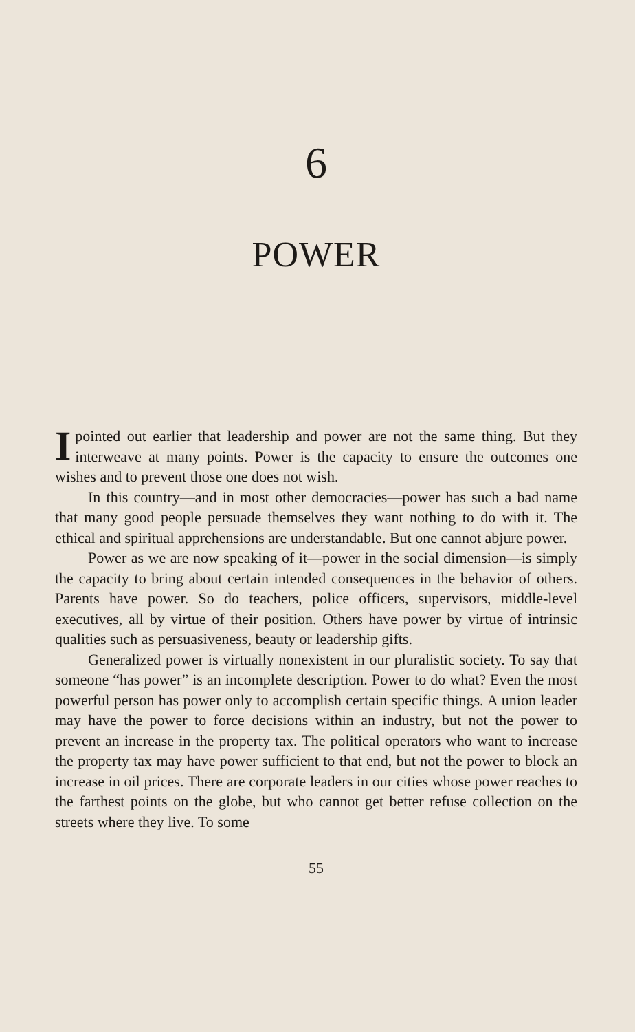6
POWER
I pointed out earlier that leadership and power are not the same thing. But they interweave at many points. Power is the capacity to ensure the outcomes one wishes and to prevent those one does not wish.
In this country—and in most other democracies—power has such a bad name that many good people persuade themselves they want nothing to do with it. The ethical and spiritual apprehensions are understandable. But one cannot abjure power.
Power as we are now speaking of it—power in the social dimension—is simply the capacity to bring about certain intended consequences in the behavior of others. Parents have power. So do teachers, police officers, supervisors, middle-level executives, all by virtue of their position. Others have power by virtue of intrinsic qualities such as persuasiveness, beauty or leadership gifts.
Generalized power is virtually nonexistent in our pluralistic society. To say that someone “has power” is an incomplete description. Power to do what? Even the most powerful person has power only to accomplish certain specific things. A union leader may have the power to force decisions within an industry, but not the power to prevent an increase in the property tax. The political operators who want to increase the property tax may have power sufficient to that end, but not the power to block an increase in oil prices. There are corporate leaders in our cities whose power reaches to the farthest points on the globe, but who cannot get better refuse collection on the streets where they live. To some
55